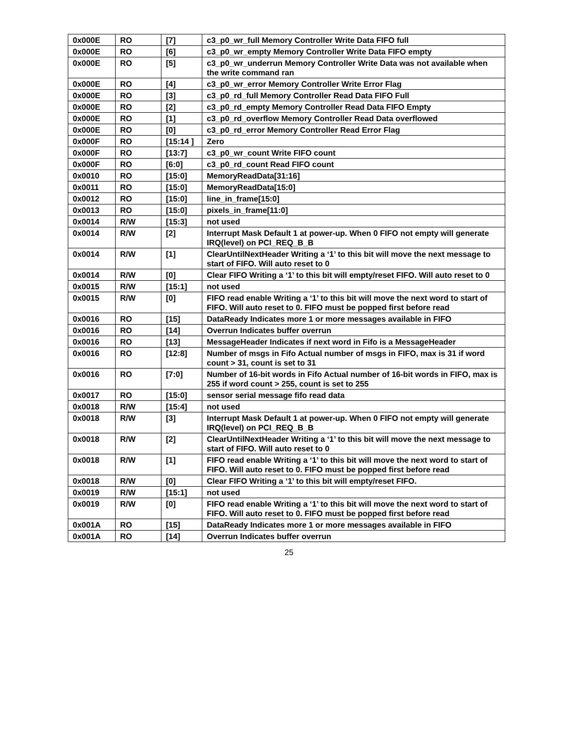| 0x000E | RO | [7] | c3_p0_wr_full Memory Controller Write Data FIFO full |
| 0x000E | RO | [6] | c3_p0_wr_empty Memory Controller Write Data FIFO empty |
| 0x000E | RO | [5] | c3_p0_wr_underrun Memory Controller Write Data was not available when the write command ran |
| 0x000E | RO | [4] | c3_p0_wr_error Memory Controller Write Error Flag |
| 0x000E | RO | [3] | c3_p0_rd_full Memory Controller Read Data FIFO Full |
| 0x000E | RO | [2] | c3_p0_rd_empty Memory Controller Read Data FIFO Empty |
| 0x000E | RO | [1] | c3_p0_rd_overflow Memory Controller Read Data overflowed |
| 0x000E | RO | [0] | c3_p0_rd_error Memory Controller Read Error Flag |
| 0x000F | RO | [15:14 ] | Zero |
| 0x000F | RO | [13:7] | c3_p0_wr_count Write FIFO count |
| 0x000F | RO | [6:0] | c3_p0_rd_count Read FIFO count |
| 0x0010 | RO | [15:0] | MemoryReadData[31:16] |
| 0x0011 | RO | [15:0] | MemoryReadData[15:0] |
| 0x0012 | RO | [15:0] | line_in_frame[15:0] |
| 0x0013 | RO | [15:0] | pixels_in_frame[11:0] |
| 0x0014 | R/W | [15:3] | not used |
| 0x0014 | R/W | [2] | Interrupt Mask Default 1 at power-up. When 0 FIFO not empty will generate IRQ(level) on PCI_REQ_B_B |
| 0x0014 | R/W | [1] | ClearUntilNextHeader Writing a ‘1’ to this bit will move the next message to start of FIFO. Will auto reset to 0 |
| 0x0014 | R/W | [0] | Clear FIFO Writing a ‘1’ to this bit will empty/reset FIFO. Will auto reset to 0 |
| 0x0015 | R/W | [15:1] | not used |
| 0x0015 | R/W | [0] | FIFO read enable Writing a ‘1’ to this bit will move the next word to start of FIFO. Will auto reset to 0. FIFO must be popped first before read |
| 0x0016 | RO | [15] | DataReady Indicates more 1 or more messages available in FIFO |
| 0x0016 | RO | [14] | Overrun Indicates buffer overrun |
| 0x0016 | RO | [13] | MessageHeader Indicates if next word in Fifo is a MessageHeader |
| 0x0016 | RO | [12:8] | Number of msgs in Fifo Actual number of msgs in FIFO, max is 31 if word count > 31, count is set to 31 |
| 0x0016 | RO | [7:0] | Number of 16-bit words in Fifo Actual number of 16-bit words in FIFO, max is 255 if word count > 255, count is set to 255 |
| 0x0017 | RO | [15:0] | sensor serial message fifo read data |
| 0x0018 | R/W | [15:4] | not used |
| 0x0018 | R/W | [3] | Interrupt Mask Default 1 at power-up. When 0 FIFO not empty will generate IRQ(level) on PCI_REQ_B_B |
| 0x0018 | R/W | [2] | ClearUntilNextHeader Writing a ‘1’ to this bit will move the next message to start of FIFO. Will auto reset to 0 |
| 0x0018 | R/W | [1] | FIFO read enable Writing a ‘1’ to this bit will move the next word to start of FIFO. Will auto reset to 0. FIFO must be popped first before read |
| 0x0018 | R/W | [0] | Clear FIFO Writing a ‘1’ to this bit will empty/reset FIFO. |
| 0x0019 | R/W | [15:1] | not used |
| 0x0019 | R/W | [0] | FIFO read enable Writing a ‘1’ to this bit will move the next word to start of FIFO. Will auto reset to 0. FIFO must be popped first before read |
| 0x001A | RO | [15] | DataReady Indicates more 1 or more messages available in FIFO |
| 0x001A | RO | [14] | Overrun Indicates buffer overrun |
25